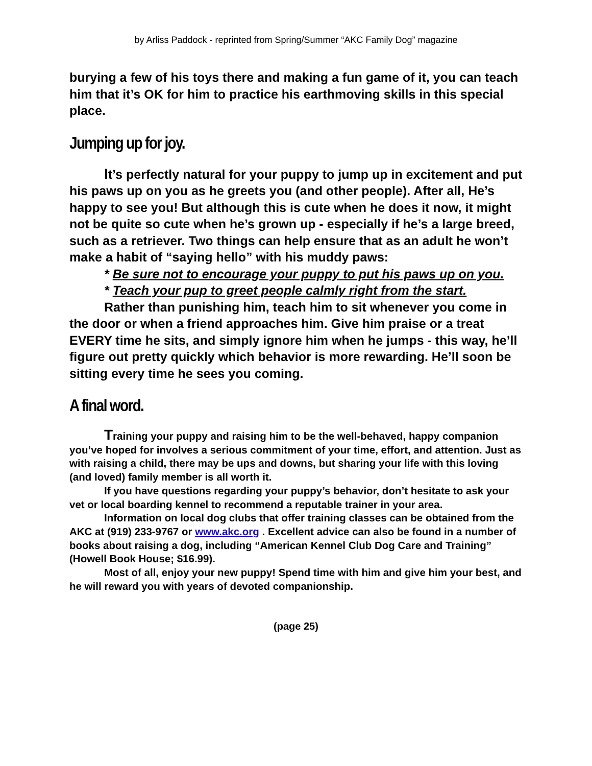by Arliss Paddock - reprinted from Spring/Summer “AKC Family Dog” magazine
burying a few of his toys there and making a fun game of it, you can teach him that it’s OK for him to practice his earthmoving skills in this special place.
Jumping up for joy.
It’s perfectly natural for your puppy to jump up in excitement and put his paws up on you as he greets you (and other people). After all, He’s happy to see you! But although this is cute when he does it now, it might not be quite so cute when he’s grown up - especially if he’s a large breed, such as a retriever. Two things can help ensure that as an adult he won’t make a habit of “saying hello” with his muddy paws:
* Be sure not to encourage your puppy to put his paws up on you.
* Teach your pup to greet people calmly right from the start.
Rather than punishing him, teach him to sit whenever you come in the door or when a friend approaches him. Give him praise or a treat EVERY time he sits, and simply ignore him when he jumps - this way, he’ll figure out pretty quickly which behavior is more rewarding. He’ll soon be sitting every time he sees you coming.
A final word.
Training your puppy and raising him to be the well-behaved, happy companion you’ve hoped for involves a serious commitment of your time, effort, and attention. Just as with raising a child, there may be ups and downs, but sharing your life with this loving (and loved) family member is all worth it.
If you have questions regarding your puppy’s behavior, don’t hesitate to ask your vet or local boarding kennel to recommend a reputable trainer in your area.
Information on local dog clubs that offer training classes can be obtained from the AKC at (919) 233-9767 or www.akc.org . Excellent advice can also be found in a number of books about raising a dog, including “American Kennel Club Dog Care and Training” (Howell Book House; $16.99).
Most of all, enjoy your new puppy! Spend time with him and give him your best, and he will reward you with years of devoted companionship.
(page 25)